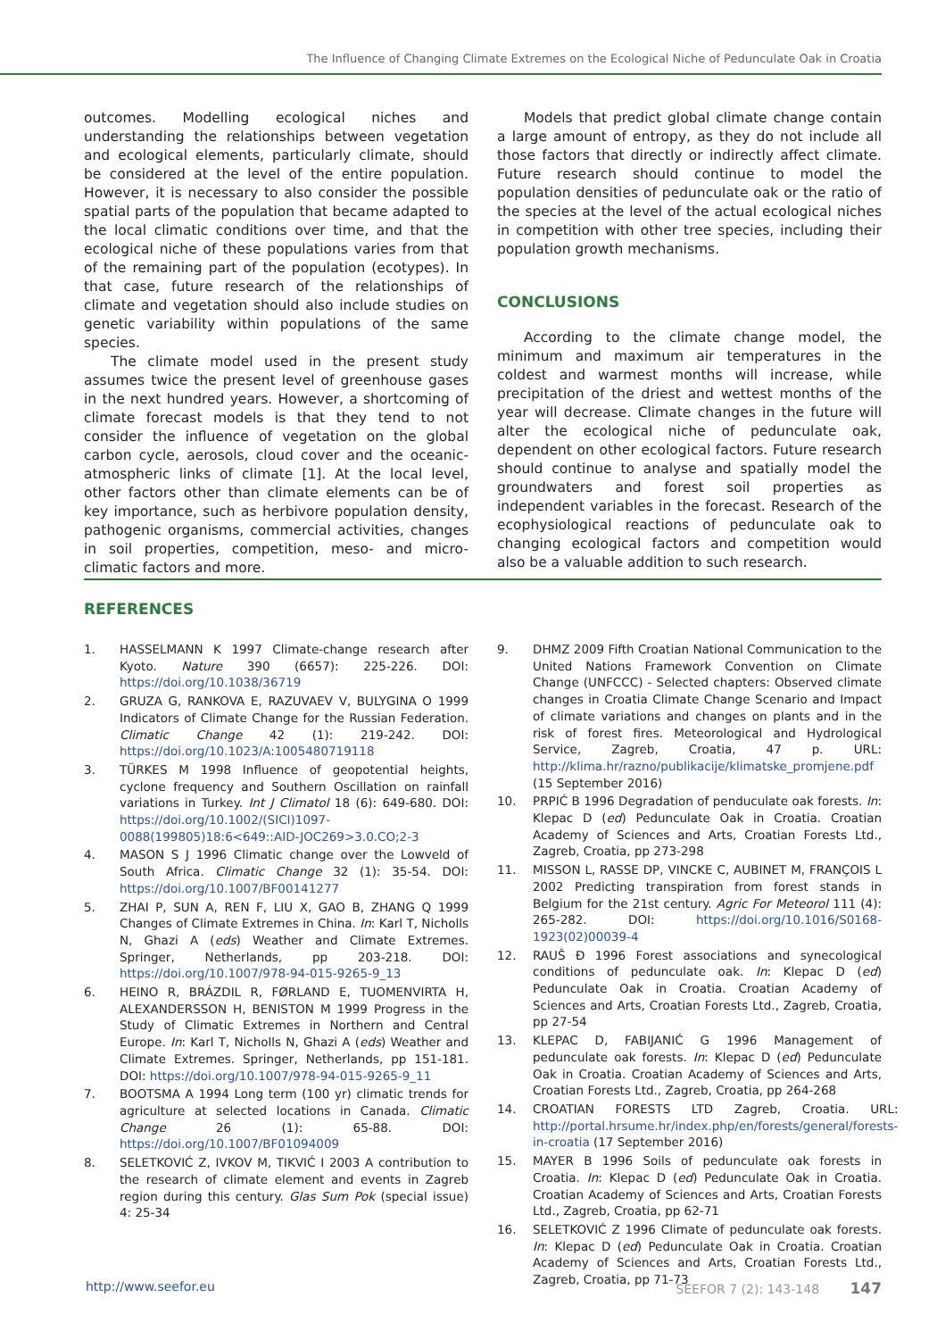The Influence of Changing Climate Extremes on the Ecological Niche of Pedunculate Oak in Croatia
outcomes. Modelling ecological niches and understanding the relationships between vegetation and ecological elements, particularly climate, should be considered at the level of the entire population. However, it is necessary to also consider the possible spatial parts of the population that became adapted to the local climatic conditions over time, and that the ecological niche of these populations varies from that of the remaining part of the population (ecotypes). In that case, future research of the relationships of climate and vegetation should also include studies on genetic variability within populations of the same species.
The climate model used in the present study assumes twice the present level of greenhouse gases in the next hundred years. However, a shortcoming of climate forecast models is that they tend to not consider the influence of vegetation on the global carbon cycle, aerosols, cloud cover and the oceanic-atmospheric links of climate [1]. At the local level, other factors other than climate elements can be of key importance, such as herbivore population density, pathogenic organisms, commercial activities, changes in soil properties, competition, meso- and micro-climatic factors and more.
Models that predict global climate change contain a large amount of entropy, as they do not include all those factors that directly or indirectly affect climate. Future research should continue to model the population densities of pedunculate oak or the ratio of the species at the level of the actual ecological niches in competition with other tree species, including their population growth mechanisms.
CONCLUSIONS
According to the climate change model, the minimum and maximum air temperatures in the coldest and warmest months will increase, while precipitation of the driest and wettest months of the year will decrease. Climate changes in the future will alter the ecological niche of pedunculate oak, dependent on other ecological factors. Future research should continue to analyse and spatially model the groundwaters and forest soil properties as independent variables in the forecast. Research of the ecophysiological reactions of pedunculate oak to changing ecological factors and competition would also be a valuable addition to such research.
REFERENCES
1. HASSELMANN K 1997 Climate-change research after Kyoto. Nature 390 (6657): 225-226. DOI: https://doi.org/10.1038/36719
2. GRUZA G, RANKOVA E, RAZUVAEV V, BULYGINA O 1999 Indicators of Climate Change for the Russian Federation. Climatic Change 42 (1): 219-242. DOI: https://doi.org/10.1023/A:1005480719118
3. TÜRKES M 1998 Influence of geopotential heights, cyclone frequency and Southern Oscillation on rainfall variations in Turkey. Int J Climatol 18 (6): 649-680. DOI: https://doi.org/10.1002/(SICI)1097-0088(199805)18:6<649::AID-JOC269>3.0.CO;2-3
4. MASON S J 1996 Climatic change over the Lowveld of South Africa. Climatic Change 32 (1): 35-54. DOI: https://doi.org/10.1007/BF00141277
5. ZHAI P, SUN A, REN F, LIU X, GAO B, ZHANG Q 1999 Changes of Climate Extremes in China. In: Karl T, Nicholls N, Ghazi A (eds) Weather and Climate Extremes. Springer, Netherlands, pp 203-218. DOI: https://doi.org/10.1007/978-94-015-9265-9_13
6. HEINO R, BRÁZDIL R, FØRLAND E, TUOMENVIRTA H, ALEXANDERSSON H, BENISTON M 1999 Progress in the Study of Climatic Extremes in Northern and Central Europe. In: Karl T, Nicholls N, Ghazi A (eds) Weather and Climate Extremes. Springer, Netherlands, pp 151-181. DOI: https://doi.org/10.1007/978-94-015-9265-9_11
7. BOOTSMA A 1994 Long term (100 yr) climatic trends for agriculture at selected locations in Canada. Climatic Change 26 (1): 65-88. DOI: https://doi.org/10.1007/BF01094009
8. SELETKOVIĆ Z, IVKOV M, TIKVIĆ I 2003 A contribution to the research of climate element and events in Zagreb region during this century. Glas Sum Pok (special issue) 4: 25-34
9. DHMZ 2009 Fifth Croatian National Communication to the United Nations Framework Convention on Climate Change (UNFCCC) - Selected chapters: Observed climate changes in Croatia Climate Change Scenario and Impact of climate variations and changes on plants and in the risk of forest fires. Meteorological and Hydrological Service, Zagreb, Croatia, 47 p. URL: http://klima.hr/razno/publikacije/klimatske_promjene.pdf (15 September 2016)
10. PRPIĆ B 1996 Degradation of penduculate oak forests. In: Klepac D (ed) Pedunculate Oak in Croatia. Croatian Academy of Sciences and Arts, Croatian Forests Ltd., Zagreb, Croatia, pp 273-298
11. MISSON L, RASSE DP, VINCKE C, AUBINET M, FRANÇOIS L 2002 Predicting transpiration from forest stands in Belgium for the 21st century. Agric For Meteorol 111 (4): 265-282. DOI: https://doi.org/10.1016/S0168-1923(02)00039-4
12. RAUŠ Đ 1996 Forest associations and synecological conditions of pedunculate oak. In: Klepac D (ed) Pedunculate Oak in Croatia. Croatian Academy of Sciences and Arts, Croatian Forests Ltd., Zagreb, Croatia, pp 27-54
13. KLEPAC D, FABIJANIĆ G 1996 Management of pedunculate oak forests. In: Klepac D (ed) Pedunculate Oak in Croatia. Croatian Academy of Sciences and Arts, Croatian Forests Ltd., Zagreb, Croatia, pp 264-268
14. CROATIAN FORESTS LTD Zagreb, Croatia. URL: http://portal.hrsume.hr/index.php/en/forests/general/forests-in-croatia (17 September 2016)
15. MAYER B 1996 Soils of pedunculate oak forests in Croatia. In: Klepac D (ed) Pedunculate Oak in Croatia. Croatian Academy of Sciences and Arts, Croatian Forests Ltd., Zagreb, Croatia, pp 62-71
16. SELETKOVIĆ Z 1996 Climate of pedunculate oak forests. In: Klepac D (ed) Pedunculate Oak in Croatia. Croatian Academy of Sciences and Arts, Croatian Forests Ltd., Zagreb, Croatia, pp 71-73
http://www.seefor.eu SEEFOR 7 (2): 143-148 147